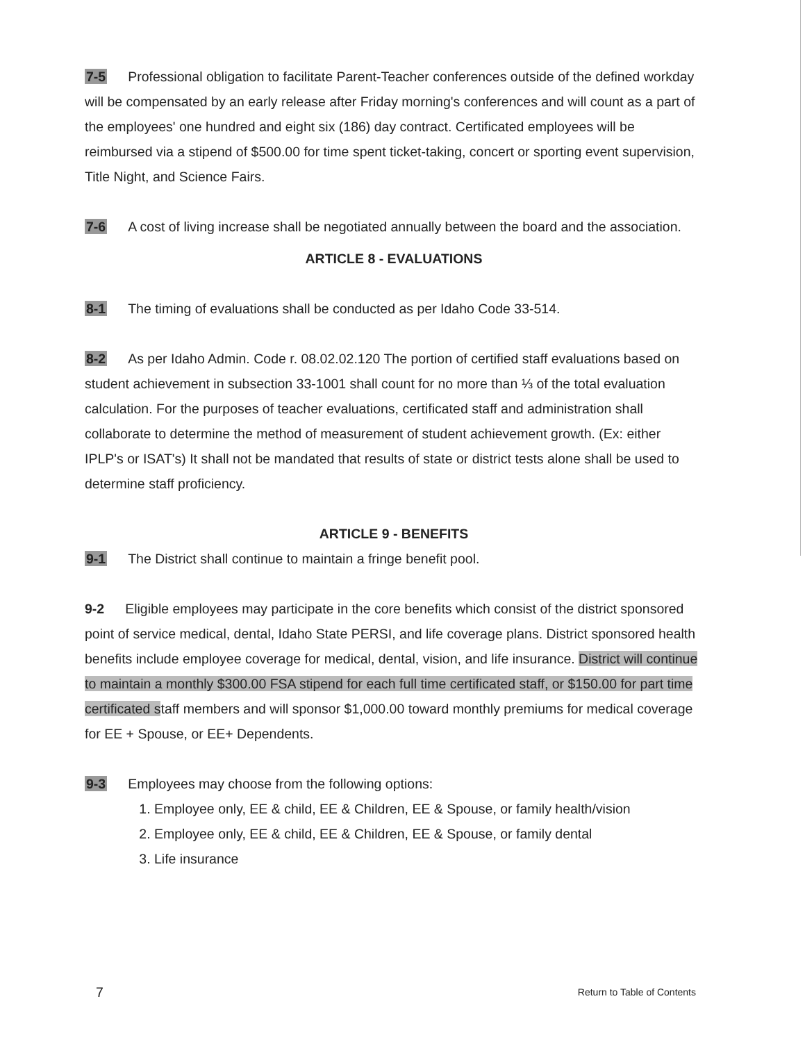7-5 Professional obligation to facilitate Parent-Teacher conferences outside of the defined workday will be compensated by an early release after Friday morning's conferences and will count as a part of the employees' one hundred and eight six (186) day contract. Certificated employees will be reimbursed via a stipend of $500.00 for time spent ticket-taking, concert or sporting event supervision, Title Night, and Science Fairs.
7-6 A cost of living increase shall be negotiated annually between the board and the association.
ARTICLE 8 - EVALUATIONS
8-1 The timing of evaluations shall be conducted as per Idaho Code 33-514.
8-2 As per Idaho Admin. Code r. 08.02.02.120 The portion of certified staff evaluations based on student achievement in subsection 33-1001 shall count for no more than ⅓ of the total evaluation calculation. For the purposes of teacher evaluations, certificated staff and administration shall collaborate to determine the method of measurement of student achievement growth. (Ex: either IPLP's or ISAT's) It shall not be mandated that results of state or district tests alone shall be used to determine staff proficiency.
ARTICLE 9 - BENEFITS
9-1 The District shall continue to maintain a fringe benefit pool.
9-2 Eligible employees may participate in the core benefits which consist of the district sponsored point of service medical, dental, Idaho State PERSI, and life coverage plans. District sponsored health benefits include employee coverage for medical, dental, vision, and life insurance. District will continue to maintain a monthly $300.00 FSA stipend for each full time certificated staff, or $150.00 for part time certificated staff members and will sponsor $1,000.00 toward monthly premiums for medical coverage for EE + Spouse, or EE+ Dependents.
9-3 Employees may choose from the following options:
1. Employee only, EE & child, EE & Children, EE & Spouse, or family health/vision
2. Employee only, EE & child, EE & Children, EE & Spouse, or family dental
3. Life insurance
7 Return to Table of Contents